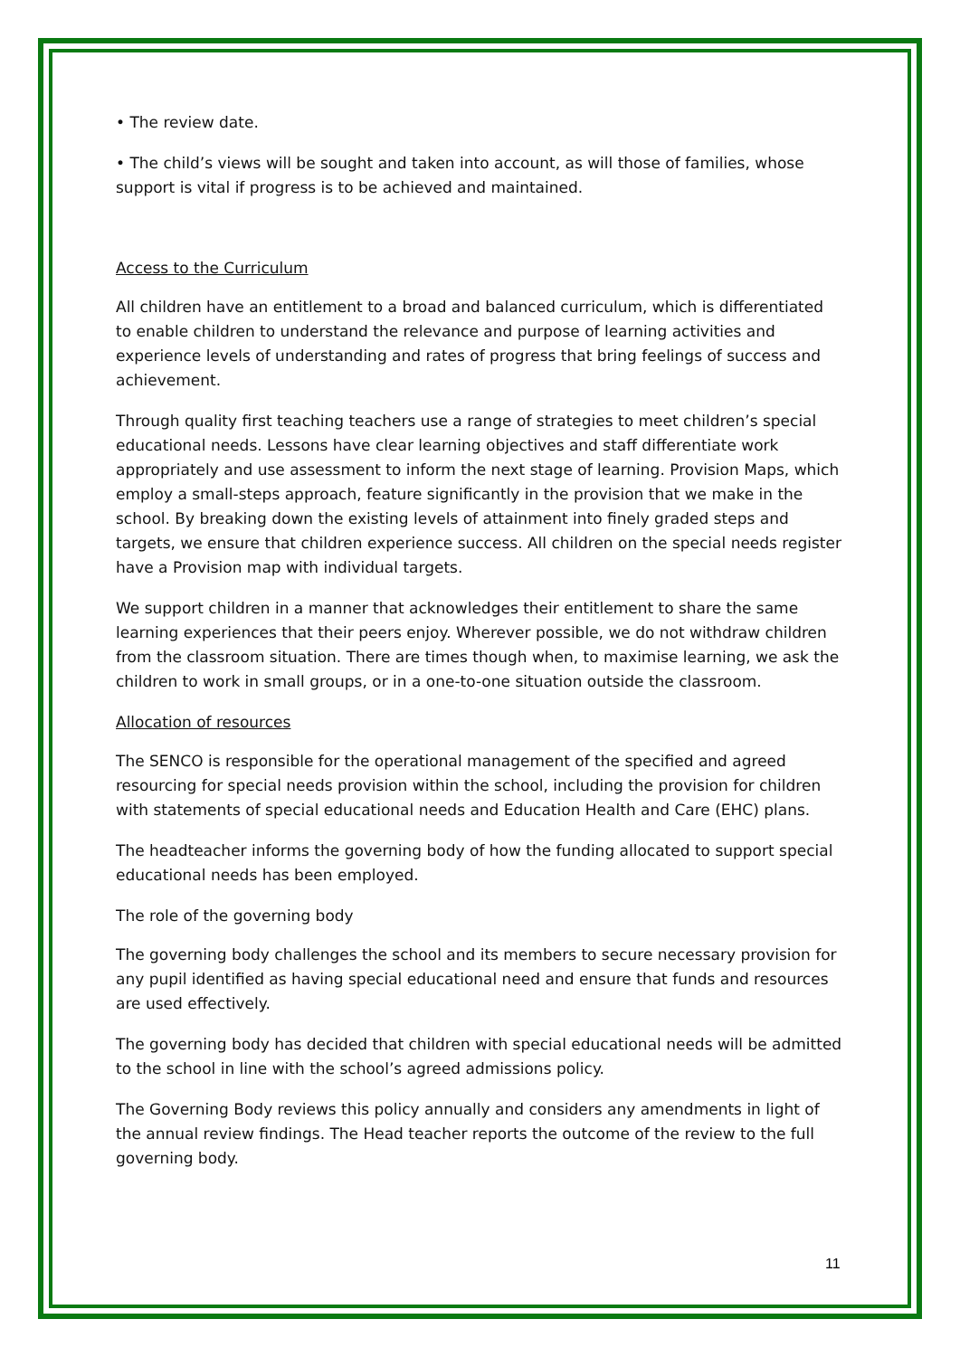• The review date.
• The child’s views will be sought and taken into account, as will those of families, whose support is vital if progress is to be achieved and maintained.
Access to the Curriculum
All children have an entitlement to a broad and balanced curriculum, which is differentiated to enable children to understand the relevance and purpose of learning activities and experience levels of understanding and rates of progress that bring feelings of success and achievement.
Through quality first teaching teachers use a range of strategies to meet children’s special educational needs. Lessons have clear learning objectives and staff differentiate work appropriately and use assessment to inform the next stage of learning. Provision Maps, which employ a small-steps approach, feature significantly in the provision that we make in the school. By breaking down the existing levels of attainment into finely graded steps and targets, we ensure that children experience success. All children on the special needs register have a Provision map with individual targets.
We support children in a manner that acknowledges their entitlement to share the same learning experiences that their peers enjoy. Wherever possible, we do not withdraw children from the classroom situation. There are times though when, to maximise learning, we ask the children to work in small groups, or in a one-to-one situation outside the classroom.
Allocation of resources
The SENCO is responsible for the operational management of the specified and agreed resourcing for special needs provision within the school, including the provision for children with statements of special educational needs and Education Health and Care (EHC) plans.
The headteacher informs the governing body of how the funding allocated to support special educational needs has been employed.
The role of the governing body
The governing body challenges the school and its members to secure necessary provision for any pupil identified as having special educational need and ensure that funds and resources are used effectively.
The governing body has decided that children with special educational needs will be admitted to the school in line with the school’s agreed admissions policy.
The Governing Body reviews this policy annually and considers any amendments in light of the annual review findings. The Head teacher reports the outcome of the review to the full governing body.
11